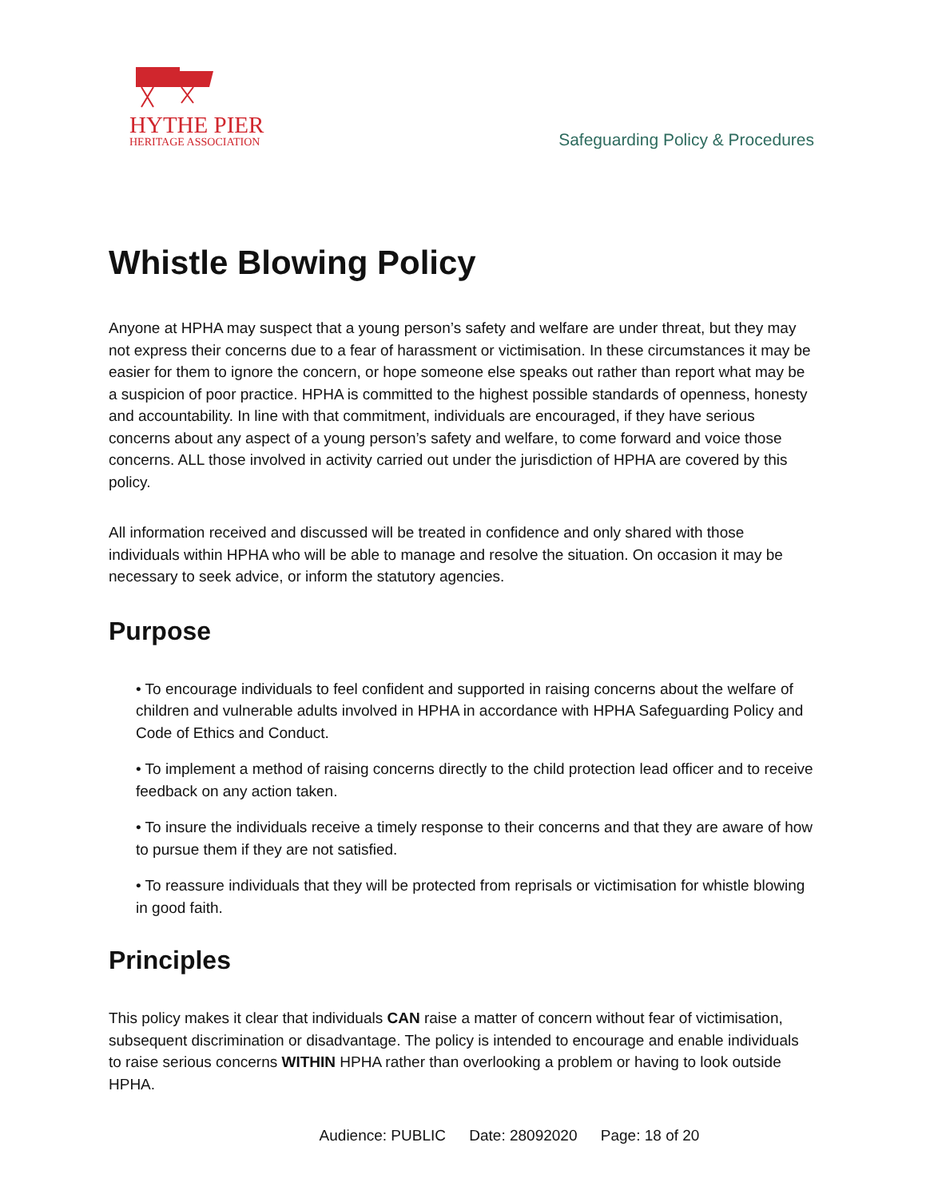HYTHE PIER
HERITAGE ASSOCIATION
Safeguarding Policy & Procedures
Whistle Blowing Policy
Anyone at HPHA may suspect that a young person’s safety and welfare are under threat, but they may not express their concerns due to a fear of harassment or victimisation. In these circumstances it may be easier for them to ignore the concern, or hope someone else speaks out rather than report what may be a suspicion of poor practice. HPHA is committed to the highest possible standards of openness, honesty and accountability. In line with that commitment, individuals are encouraged, if they have serious concerns about any aspect of a young person’s safety and welfare, to come forward and voice those concerns. ALL those involved in activity carried out under the jurisdiction of HPHA are covered by this policy.
All information received and discussed will be treated in confidence and only shared with those individuals within HPHA who will be able to manage and resolve the situation. On occasion it may be necessary to seek advice, or inform the statutory agencies.
Purpose
• To encourage individuals to feel confident and supported in raising concerns about the welfare of children and vulnerable adults involved in HPHA in accordance with HPHA Safeguarding Policy and Code of Ethics and Conduct.
• To implement a method of raising concerns directly to the child protection lead officer and to receive feedback on any action taken.
• To insure the individuals receive a timely response to their concerns and that they are aware of how to pursue them if they are not satisfied.
• To reassure individuals that they will be protected from reprisals or victimisation for whistle blowing in good faith.
Principles
This policy makes it clear that individuals CAN raise a matter of concern without fear of victimisation, subsequent discrimination or disadvantage. The policy is intended to encourage and enable individuals to raise serious concerns WITHIN HPHA rather than overlooking a problem or having to look outside HPHA.
Audience: PUBLIC Date: 28092020 Page: 18 of 20